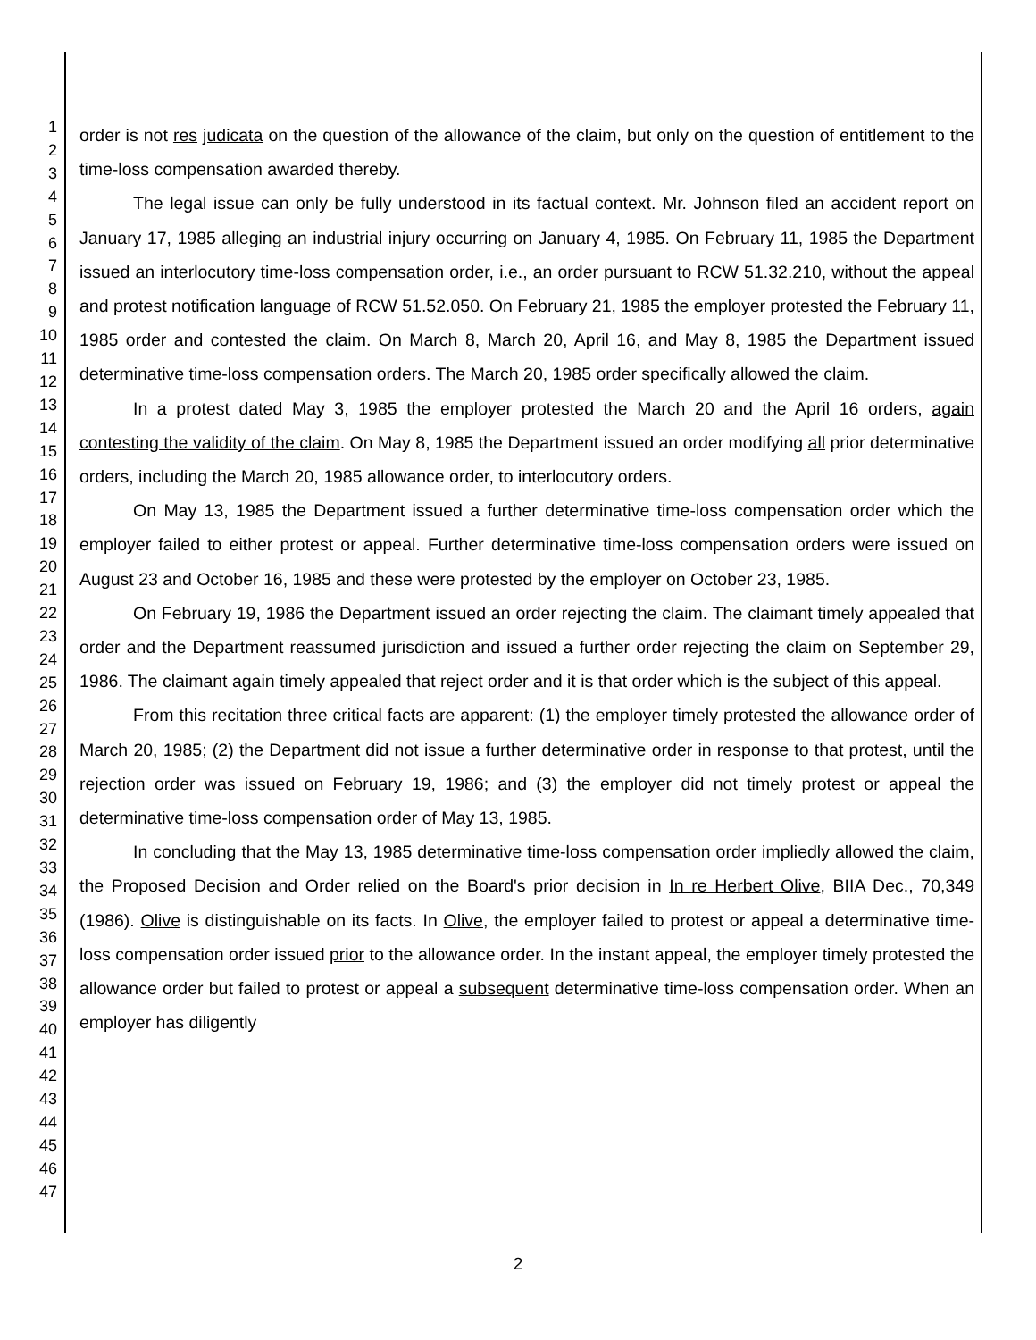1
2
3
4
5
6
7
8
9
10
11
12
13
14
15
16
17
18
19
20
21
22
23
24
25
26
27
28
29
30
31
32
33
34
35
36
37
38
39
40
41
42
43
44
45
46
47
order is not res judicata on the question of the allowance of the claim, but only on the question of entitlement to the time-loss compensation awarded thereby.
The legal issue can only be fully understood in its factual context. Mr. Johnson filed an accident report on January 17, 1985 alleging an industrial injury occurring on January 4, 1985. On February 11, 1985 the Department issued an interlocutory time-loss compensation order, i.e., an order pursuant to RCW 51.32.210, without the appeal and protest notification language of RCW 51.52.050. On February 21, 1985 the employer protested the February 11, 1985 order and contested the claim. On March 8, March 20, April 16, and May 8, 1985 the Department issued determinative time-loss compensation orders. The March 20, 1985 order specifically allowed the claim.
In a protest dated May 3, 1985 the employer protested the March 20 and the April 16 orders, again contesting the validity of the claim. On May 8, 1985 the Department issued an order modifying all prior determinative orders, including the March 20, 1985 allowance order, to interlocutory orders.
On May 13, 1985 the Department issued a further determinative time-loss compensation order which the employer failed to either protest or appeal. Further determinative time-loss compensation orders were issued on August 23 and October 16, 1985 and these were protested by the employer on October 23, 1985.
On February 19, 1986 the Department issued an order rejecting the claim. The claimant timely appealed that order and the Department reassumed jurisdiction and issued a further order rejecting the claim on September 29, 1986. The claimant again timely appealed that reject order and it is that order which is the subject of this appeal.
From this recitation three critical facts are apparent: (1) the employer timely protested the allowance order of March 20, 1985; (2) the Department did not issue a further determinative order in response to that protest, until the rejection order was issued on February 19, 1986; and (3) the employer did not timely protest or appeal the determinative time-loss compensation order of May 13, 1985.
In concluding that the May 13, 1985 determinative time-loss compensation order impliedly allowed the claim, the Proposed Decision and Order relied on the Board's prior decision in In re Herbert Olive, BIIA Dec., 70,349 (1986). Olive is distinguishable on its facts. In Olive, the employer failed to protest or appeal a determinative time-loss compensation order issued prior to the allowance order. In the instant appeal, the employer timely protested the allowance order but failed to protest or appeal a subsequent determinative time-loss compensation order. When an employer has diligently
2